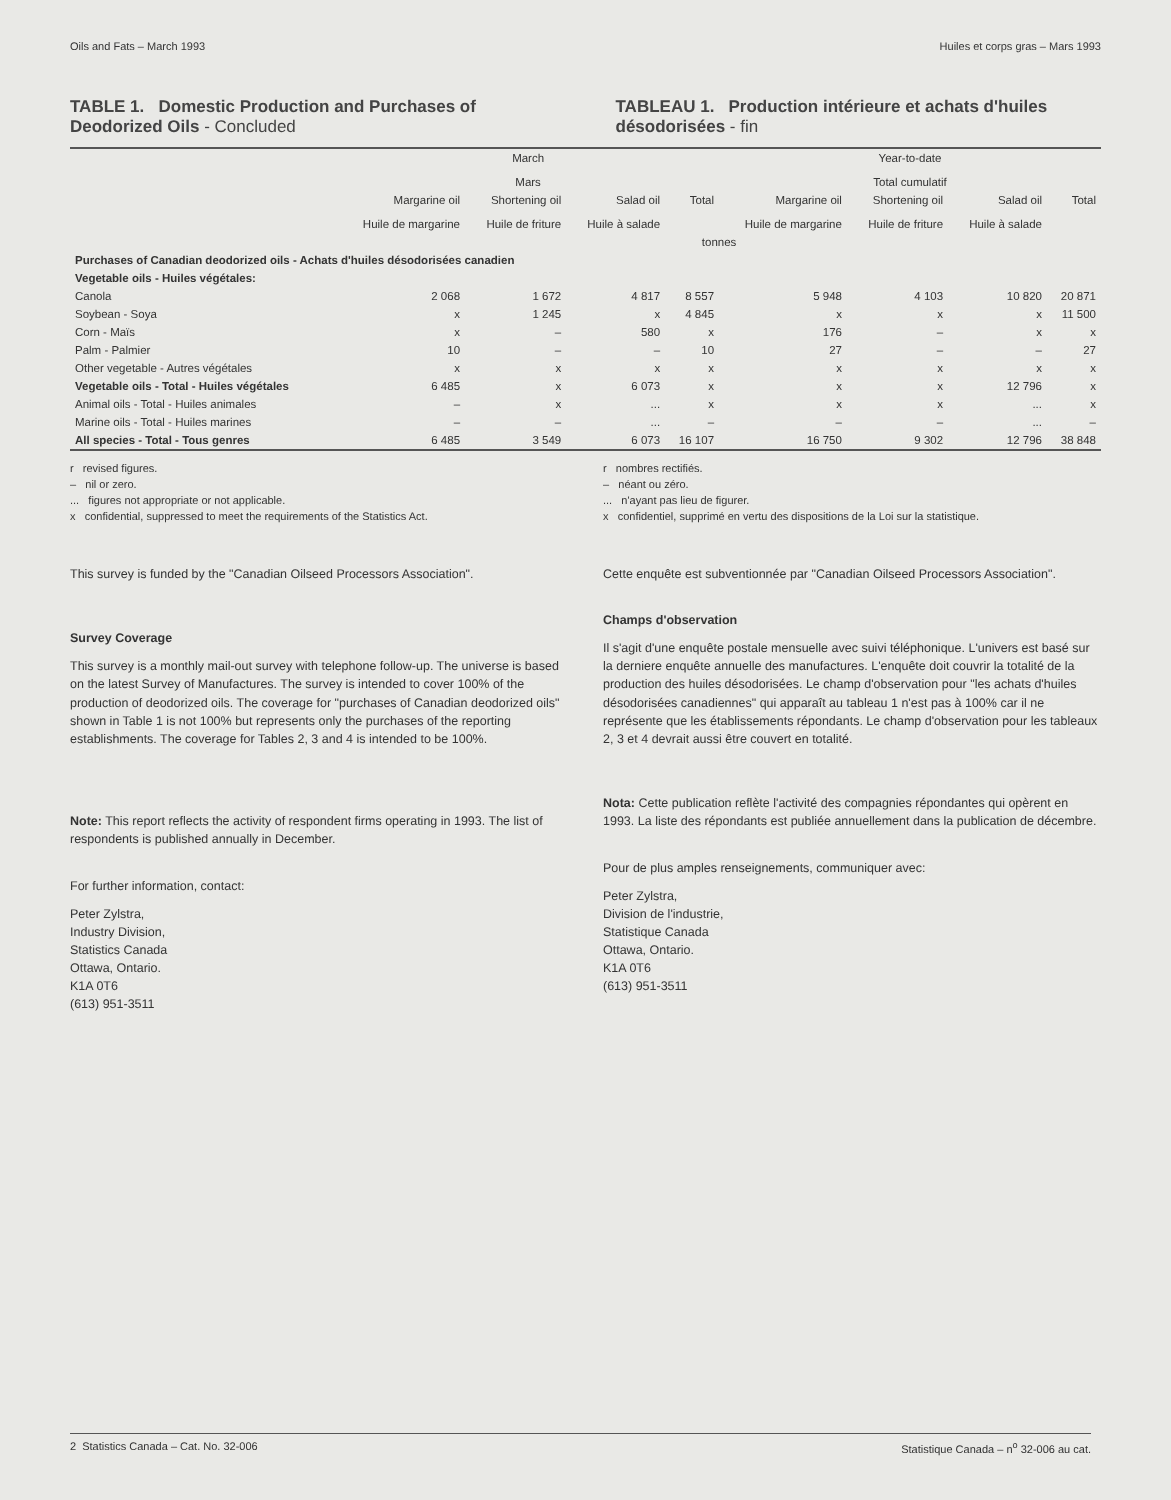Oils and Fats – March 1993 Huiles et corps gras – Mars 1993
TABLE 1. Domestic Production and Purchases of Deodorized Oils - Concluded
TABLEAU 1. Production intérieure et achats d'huiles désodorisées - fin
| | March Mars | | | | Year-to-date Total cumulatif | | | |
| --- | --- | --- | --- | --- | --- | --- | --- | --- |
| | Margarine oil Huile de margarine | Shortening oil Huile de friture | Salad oil Huile à salade | Total | Margarine oil Huile de margarine | Shortening oil Huile de friture | Salad oil Huile à salade | Total |
| | tonnes | | | | | | | |
| Purchases of Canadian deodorized oils - Achats d'huiles désodorisées canadien | | | | | | | | |
| Vegetable oils - Huiles végétales: | | | | | | | | |
| Canola | 2 068 | 1 672 | 4 817 | 8 557 | 5 948 | 4 103 | 10 820 | 20 871 |
| Soybean - Soya | x | 1 245 | x | 4 845 | x | x | x | 11 500 |
| Corn - Maïs | x | – | 580 | x | 176 | – | x | x |
| Palm - Palmier | 10 | – | – | 10 | 27 | – | – | 27 |
| Other vegetable - Autres végétales | x | x | x | x | x | x | x | x |
| Vegetable oils - Total - Huiles végétales | 6 485 | x | 6 073 | x | x | x | 12 796 | x |
| Animal oils - Total - Huiles animales | – | x | ... | x | x | x | ... | x |
| Marine oils - Total - Huiles marines | – | – | ... | – | – | – | ... | – |
| All species - Total - Tous genres | 6 485 | 3 549 | 6 073 | 16 107 | 16 750 | 9 302 | 12 796 | 38 848 |
r revised figures.
– nil or zero.
... figures not appropriate or not applicable.
x confidential, suppressed to meet the requirements of the Statistics Act.
r nombres rectifiés.
– néant ou zéro.
... n'ayant pas lieu de figurer.
x confidentiel, supprimé en vertu des dispositions de la Loi sur la statistique.
This survey is funded by the "Canadian Oilseed Processors Association".
Survey Coverage
This survey is a monthly mail-out survey with telephone follow-up. The universe is based on the latest Survey of Manufactures. The survey is intended to cover 100% of the production of deodorized oils. The coverage for "purchases of Canadian deodorized oils" shown in Table 1 is not 100% but represents only the purchases of the reporting establishments. The coverage for Tables 2, 3 and 4 is intended to be 100%.
Note: This report reflects the activity of respondent firms operating in 1993. The list of respondents is published annually in December.
For further information, contact:
Peter Zylstra,
Industry Division,
Statistics Canada
Ottawa, Ontario.
K1A 0T6
(613) 951-3511
Cette enquête est subventionnée par "Canadian Oilseed Processors Association".
Champs d'observation
Il s'agit d'une enquête postale mensuelle avec suivi téléphonique. L'univers est basé sur la derniere enquête annuelle des manufactures. L'enquête doit couvrir la totalité de la production des huiles désodorisées. Le champ d'observation pour "les achats d'huiles désodorisées canadiennes" qui apparaît au tableau 1 n'est pas à 100% car il ne représente que les établissements répondants. Le champ d'observation pour les tableaux 2, 3 et 4 devrait aussi être couvert en totalité.
Nota: Cette publication reflète l'activité des compagnies répondantes qui opèrent en 1993. La liste des répondants est publiée annuellement dans la publication de décembre.
Pour de plus amples renseignements, communiquer avec:
Peter Zylstra,
Division de l'industrie,
Statistique Canada
Ottawa, Ontario.
K1A 0T6
(613) 951-3511
2 Statistics Canada – Cat. No. 32-006 Statistique Canada – n<sup>o</sup> 32-006 au cat.